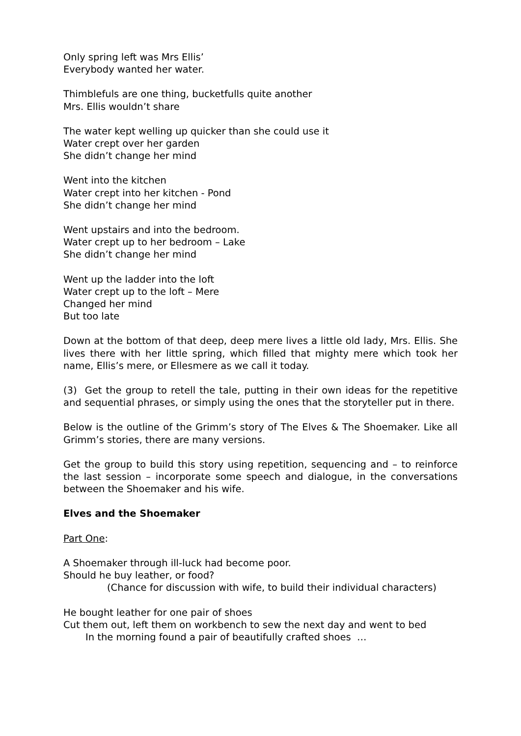Only spring left was Mrs Ellis’
Everybody wanted her water.
Thimblefuls are one thing, bucketfulls quite another
Mrs. Ellis wouldn’t share
The water kept welling up quicker than she could use it
Water crept over her garden
She didn’t change her mind
Went into the kitchen
Water crept into her kitchen - Pond
She didn’t change her mind
Went upstairs and into the bedroom.
Water crept up to her bedroom – Lake
She didn’t change her mind
Went up the ladder into the loft
Water crept up to the loft – Mere
Changed her mind
But too late
Down at the bottom of that deep, deep mere lives a little old lady, Mrs. Ellis. She lives there with her little spring, which filled that mighty mere which took her name, Ellis’s mere, or Ellesmere as we call it today.
(3) Get the group to retell the tale, putting in their own ideas for the repetitive and sequential phrases, or simply using the ones that the storyteller put in there.
Below is the outline of the Grimm’s story of The Elves & The Shoemaker. Like all Grimm’s stories, there are many versions.
Get the group to build this story using repetition, sequencing and – to reinforce the last session – incorporate some speech and dialogue, in the conversations between the Shoemaker and his wife.
Elves and the Shoemaker
Part One:
A Shoemaker through ill-luck had become poor.
Should he buy leather, or food?
(Chance for discussion with wife, to build their individual characters)
He bought leather for one pair of shoes
Cut them out, left them on workbench to sew the next day and went to bed
In the morning found a pair of beautifully crafted shoes …